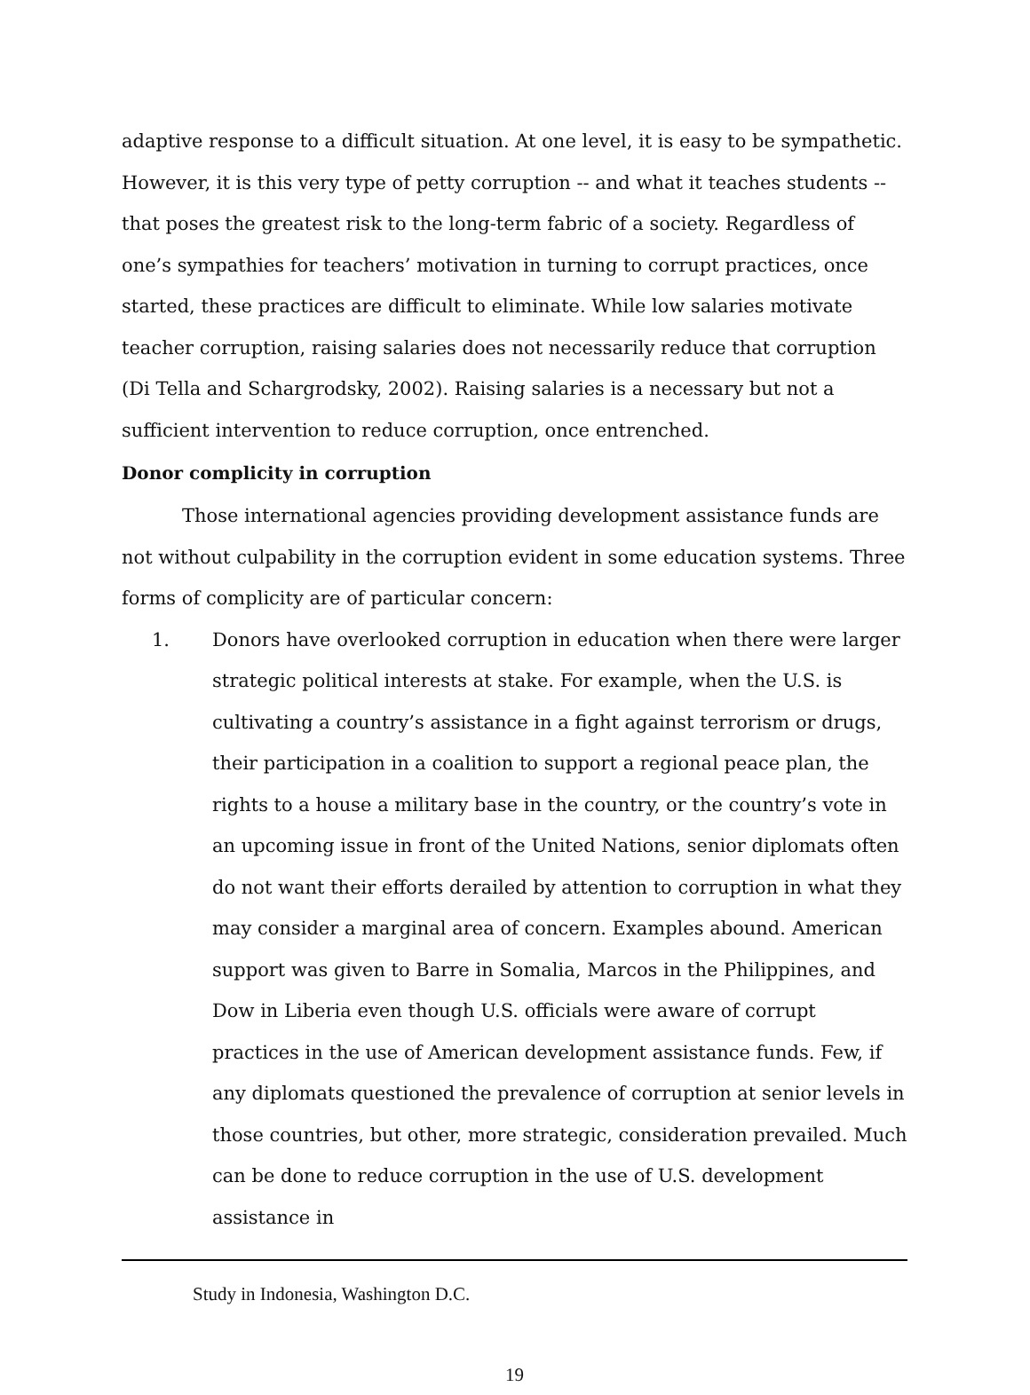adaptive response to a difficult situation. At one level, it is easy to be sympathetic. However, it is this very type of petty corruption -- and what it teaches students -- that poses the greatest risk to the long-term fabric of a society. Regardless of one’s sympathies for teachers’ motivation in turning to corrupt practices, once started, these practices are difficult to eliminate. While low salaries motivate teacher corruption, raising salaries does not necessarily reduce that corruption (Di Tella and Schargrodsky, 2002). Raising salaries is a necessary but not a sufficient intervention to reduce corruption, once entrenched.
Donor complicity in corruption
Those international agencies providing development assistance funds are not without culpability in the corruption evident in some education systems. Three forms of complicity are of particular concern:
1. Donors have overlooked corruption in education when there were larger strategic political interests at stake. For example, when the U.S. is cultivating a country’s assistance in a fight against terrorism or drugs, their participation in a coalition to support a regional peace plan, the rights to a house a military base in the country, or the country’s vote in an upcoming issue in front of the United Nations, senior diplomats often do not want their efforts derailed by attention to corruption in what they may consider a marginal area of concern. Examples abound. American support was given to Barre in Somalia, Marcos in the Philippines, and Dow in Liberia even though U.S. officials were aware of corrupt practices in the use of American development assistance funds. Few, if any diplomats questioned the prevalence of corruption at senior levels in those countries, but other, more strategic, consideration prevailed. Much can be done to reduce corruption in the use of U.S. development assistance in
Study in Indonesia, Washington D.C.
19